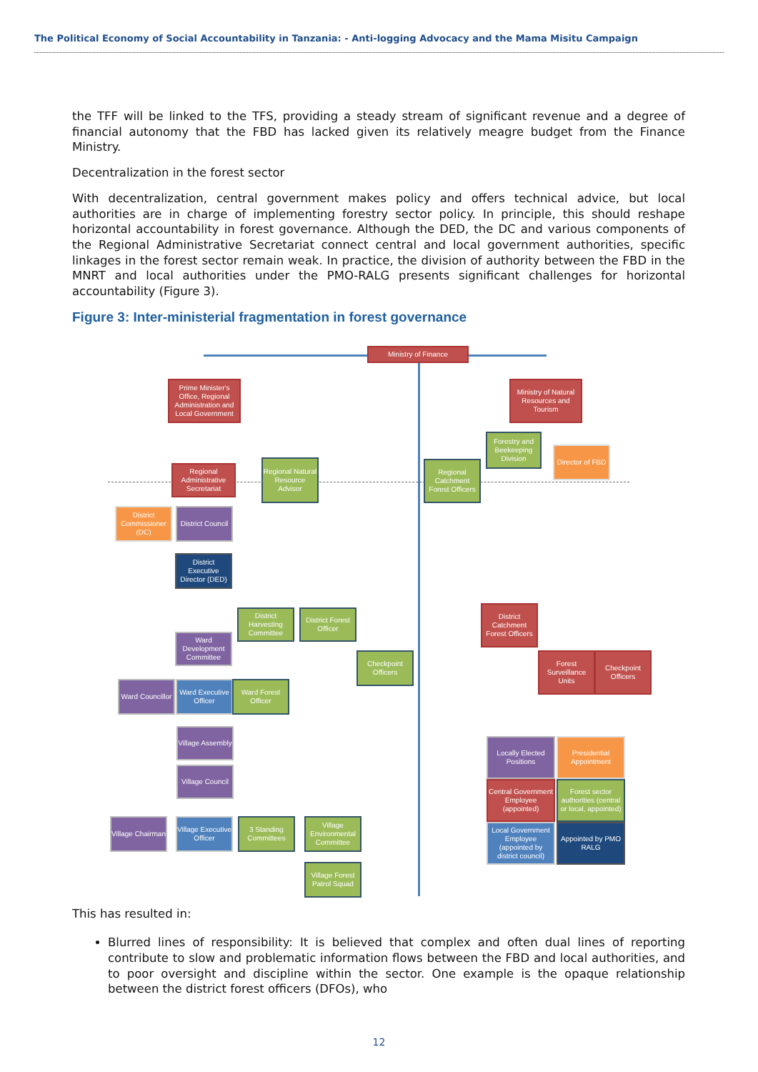The Political Economy of Social Accountability in Tanzania: - Anti-logging Advocacy and the Mama Misitu Campaign
the TFF will be linked to the TFS, providing a steady stream of significant revenue and a degree of financial autonomy that the FBD has lacked given its relatively meagre budget from the Finance Ministry.
Decentralization in the forest sector
With decentralization, central government makes policy and offers technical advice, but local authorities are in charge of implementing forestry sector policy. In principle, this should reshape horizontal accountability in forest governance. Although the DED, the DC and various components of the Regional Administrative Secretariat connect central and local government authorities, specific linkages in the forest sector remain weak. In practice, the division of authority between the FBD in the MNRT and local authorities under the PMO-RALG presents significant challenges for horizontal accountability (Figure 3).
Figure 3: Inter-ministerial fragmentation in forest governance
Ministry of Finance
Prime Minister's Office, Regional Administration and Local Government
Ministry of Natural Resources and Tourism
Forestry and Beekeeping Division
Director of FBD
Regional Administrative Secretariat
Regional Natural Resource Advisor
Regional Catchment Forest Officers
District Commissioner (DC)
District Council
District Executive Director (DED)
District Harvesting Committee
District Forest Officer
District Catchment Forest Officers
Ward Development Committee
Checkpoint Officers
Forest Surveillance Units
Checkpoint Officers
Ward Councillor
Ward Executive Officer
Ward Forest Officer
Village Assembly
Village Council
Locally Elected Positions
Presidential Appointment
Central Government Employee (appointed)
Forest sector authorities (central or local, appointed)
Local Government Employee (appointed by district council)
Appointed by PMO RALG
Village Chairman
Village Executive Officer
3 Standing Committees
Village Environmental Committee
Village Forest Patrol Squad
This has resulted in:
Blurred lines of responsibility: It is believed that complex and often dual lines of reporting contribute to slow and problematic information flows between the FBD and local authorities, and to poor oversight and discipline within the sector. One example is the opaque relationship between the district forest officers (DFOs), who
12